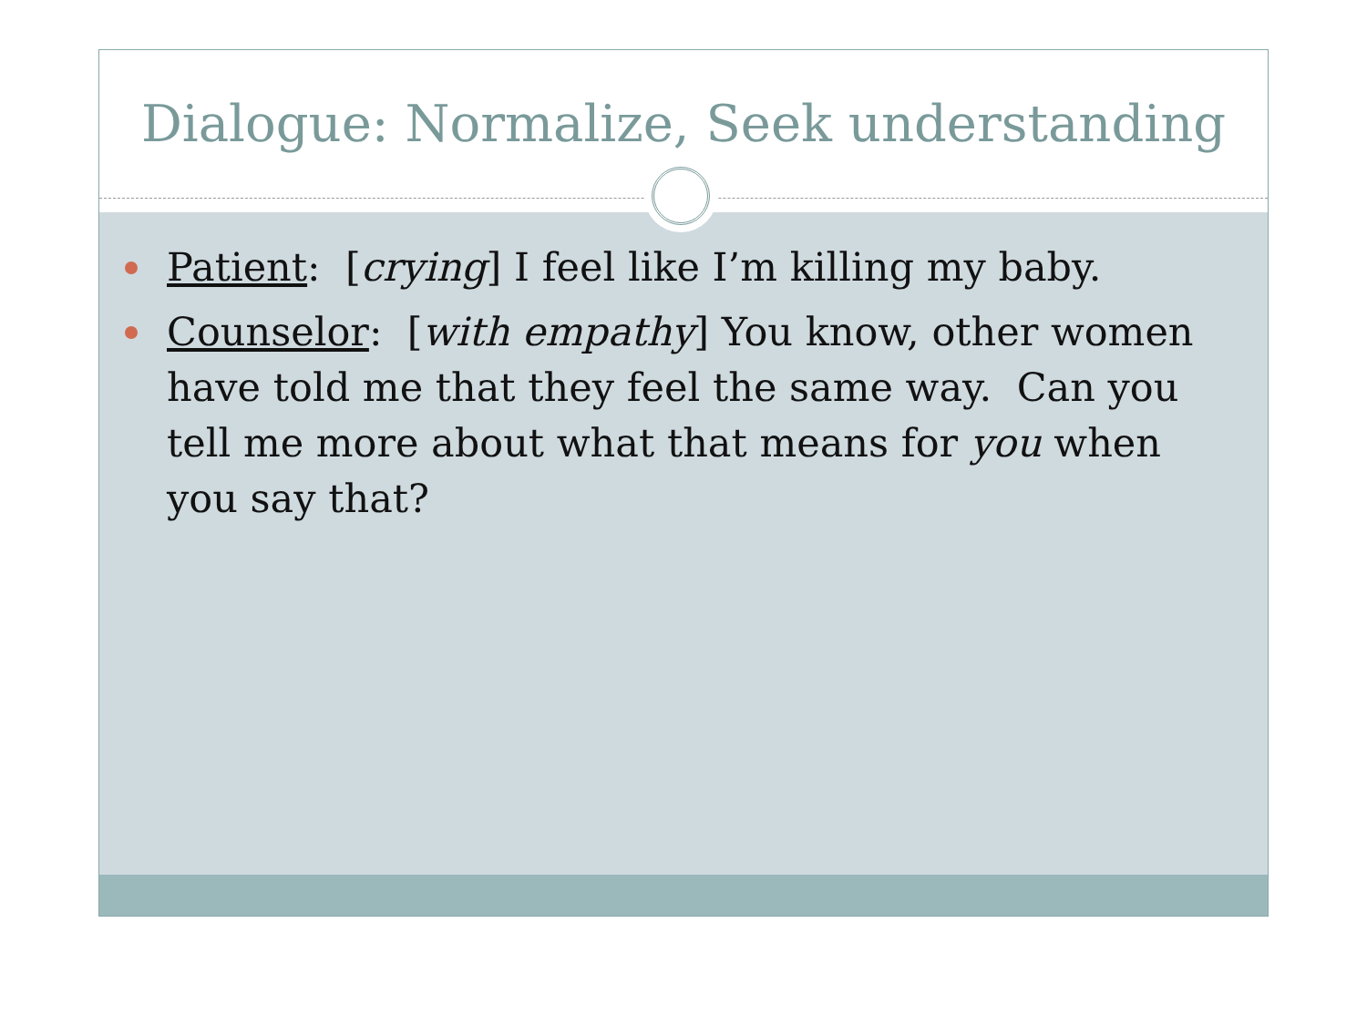Dialogue: Normalize, Seek understanding
Patient: [crying] I feel like I’m killing my baby.
Counselor: [with empathy] You know, other women have told me that they feel the same way. Can you tell me more about what that means for you when you say that?